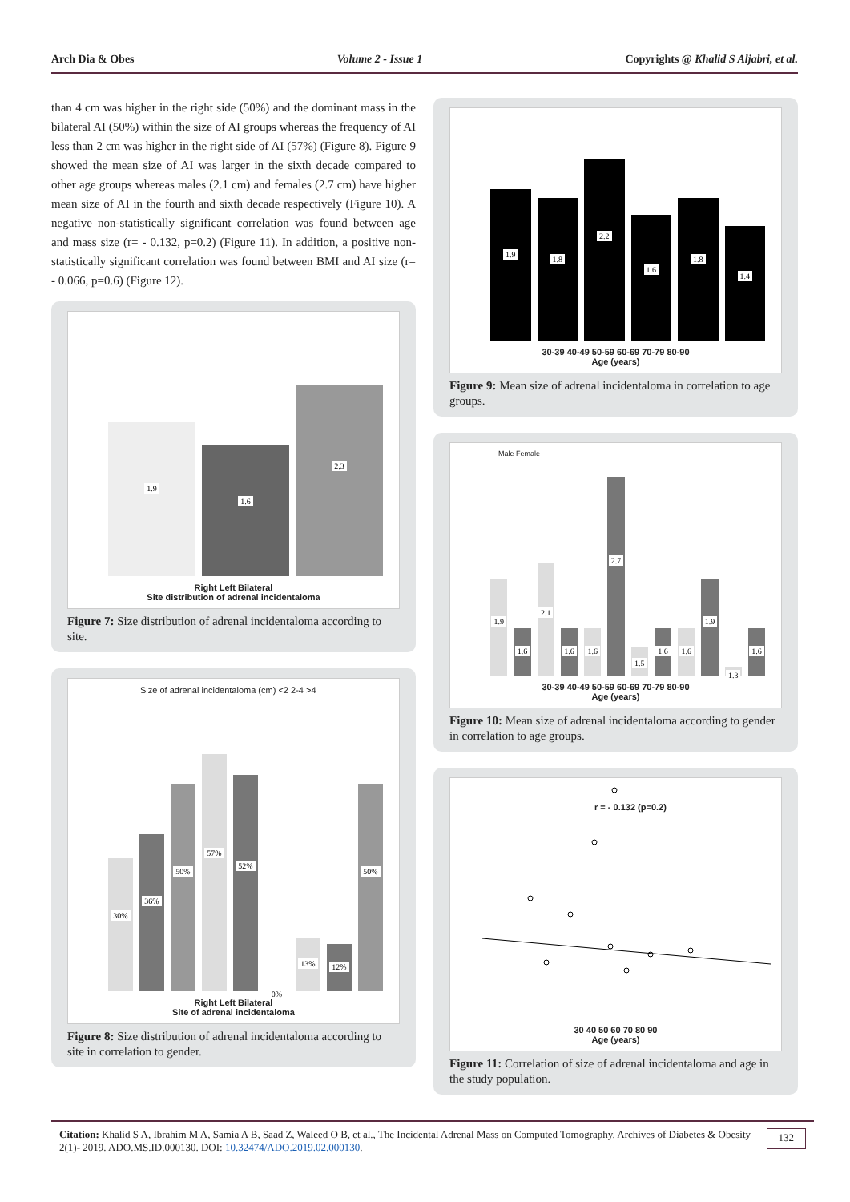Arch Dia & Obes Volume 2 - Issue 1 Copyrights @ Khalid S Aljabri, et al.
than 4 cm was higher in the right side (50%) and the dominant mass in the bilateral AI (50%) within the size of AI groups whereas the frequency of AI less than 2 cm was higher in the right side of AI (57%) (Figure 8). Figure 9 showed the mean size of AI was larger in the sixth decade compared to other age groups whereas males (2.1 cm) and females (2.7 cm) have higher mean size of AI in the fourth and sixth decade respectively (Figure 10). A negative non-statistically significant correlation was found between age and mass size (r= - 0.132, p=0.2) (Figure 11). In addition, a positive non-statistically significant correlation was found between BMI and AI size (r= - 0.066, p=0.6) (Figure 12).
1.9
1.6
2.3
Right Left Bilateral
Site distribution of adrenal incidentaloma
Figure 7: Size distribution of adrenal incidentaloma according to site.
Size of adrenal incidentaloma (cm) <2 2-4 >4
30%
36%
50%
57%
52%
0%
13%
12%
50%
Right Left Bilateral
Site of adrenal incidentaloma
Figure 8: Size distribution of adrenal incidentaloma according to site in correlation to gender.
1.9
1.8
2.2
1.6
1.8
1.4
30-39 40-49 50-59 60-69 70-79 80-90
Age (years)
Figure 9: Mean size of adrenal incidentaloma in correlation to age groups.
Male Female
1.9
1.6
2.1
1.6
1.6
2.7
1.5
1.6
1.6
1.9
1.3
1.6
30-39 40-49 50-59 60-69 70-79 80-90
Age (years)
Figure 10: Mean size of adrenal incidentaloma according to gender in correlation to age groups.
r = - 0.132 (p=0.2)
30 40 50 60 70 80 90
Age (years)
Figure 11: Correlation of size of adrenal incidentaloma and age in the study population.
Citation: Khalid S A, Ibrahim M A, Samia A B, Saad Z, Waleed O B, et al., The Incidental Adrenal Mass on Computed Tomography. Archives of Diabetes & Obesity 2(1)- 2019. ADO.MS.ID.000130. DOI: 10.32474/ADO.2019.02.000130.
132